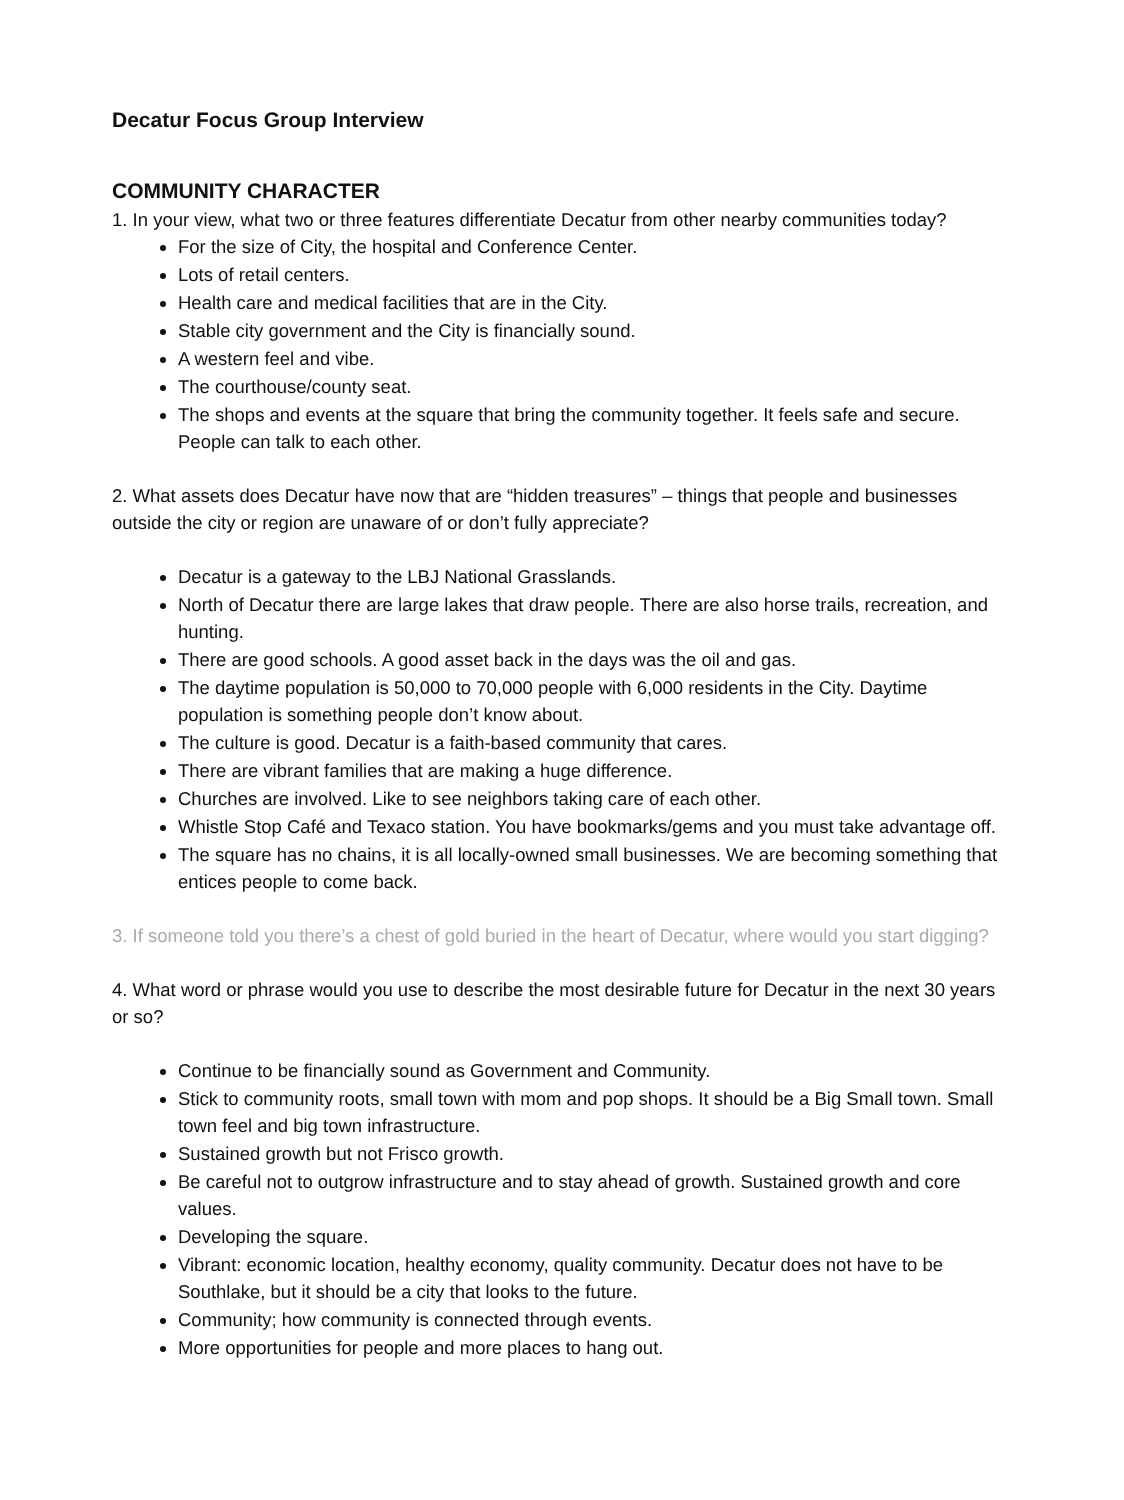Decatur Focus Group Interview
COMMUNITY CHARACTER
1. In your view, what two or three features differentiate Decatur from other nearby communities today?
For the size of City, the hospital and Conference Center.
Lots of retail centers.
Health care and medical facilities that are in the City.
Stable city government and the City is financially sound.
A western feel and vibe.
The courthouse/county seat.
The shops and events at the square that bring the community together. It feels safe and secure. People can talk to each other.
2. What assets does Decatur have now that are “hidden treasures” – things that people and businesses outside the city or region are unaware of or don’t fully appreciate?
Decatur is a gateway to the LBJ National Grasslands.
North of Decatur there are large lakes that draw people. There are also horse trails, recreation, and hunting.
There are good schools. A good asset back in the days was the oil and gas.
The daytime population is 50,000 to 70,000 people with 6,000 residents in the City. Daytime population is something people don’t know about.
The culture is good. Decatur is a faith-based community that cares.
There are vibrant families that are making a huge difference.
Churches are involved. Like to see neighbors taking care of each other.
Whistle Stop Café and Texaco station. You have bookmarks/gems and you must take advantage off.
The square has no chains, it is all locally-owned small businesses. We are becoming something that entices people to come back.
3. If someone told you there’s a chest of gold buried in the heart of Decatur, where would you start digging?
4. What word or phrase would you use to describe the most desirable future for Decatur in the next 30 years or so?
Continue to be financially sound as Government and Community.
Stick to community roots, small town with mom and pop shops. It should be a Big Small town. Small town feel and big town infrastructure.
Sustained growth but not Frisco growth.
Be careful not to outgrow infrastructure and to stay ahead of growth. Sustained growth and core values.
Developing the square.
Vibrant: economic location, healthy economy, quality community. Decatur does not have to be Southlake, but it should be a city that looks to the future.
Community; how community is connected through events.
More opportunities for people and more places to hang out.